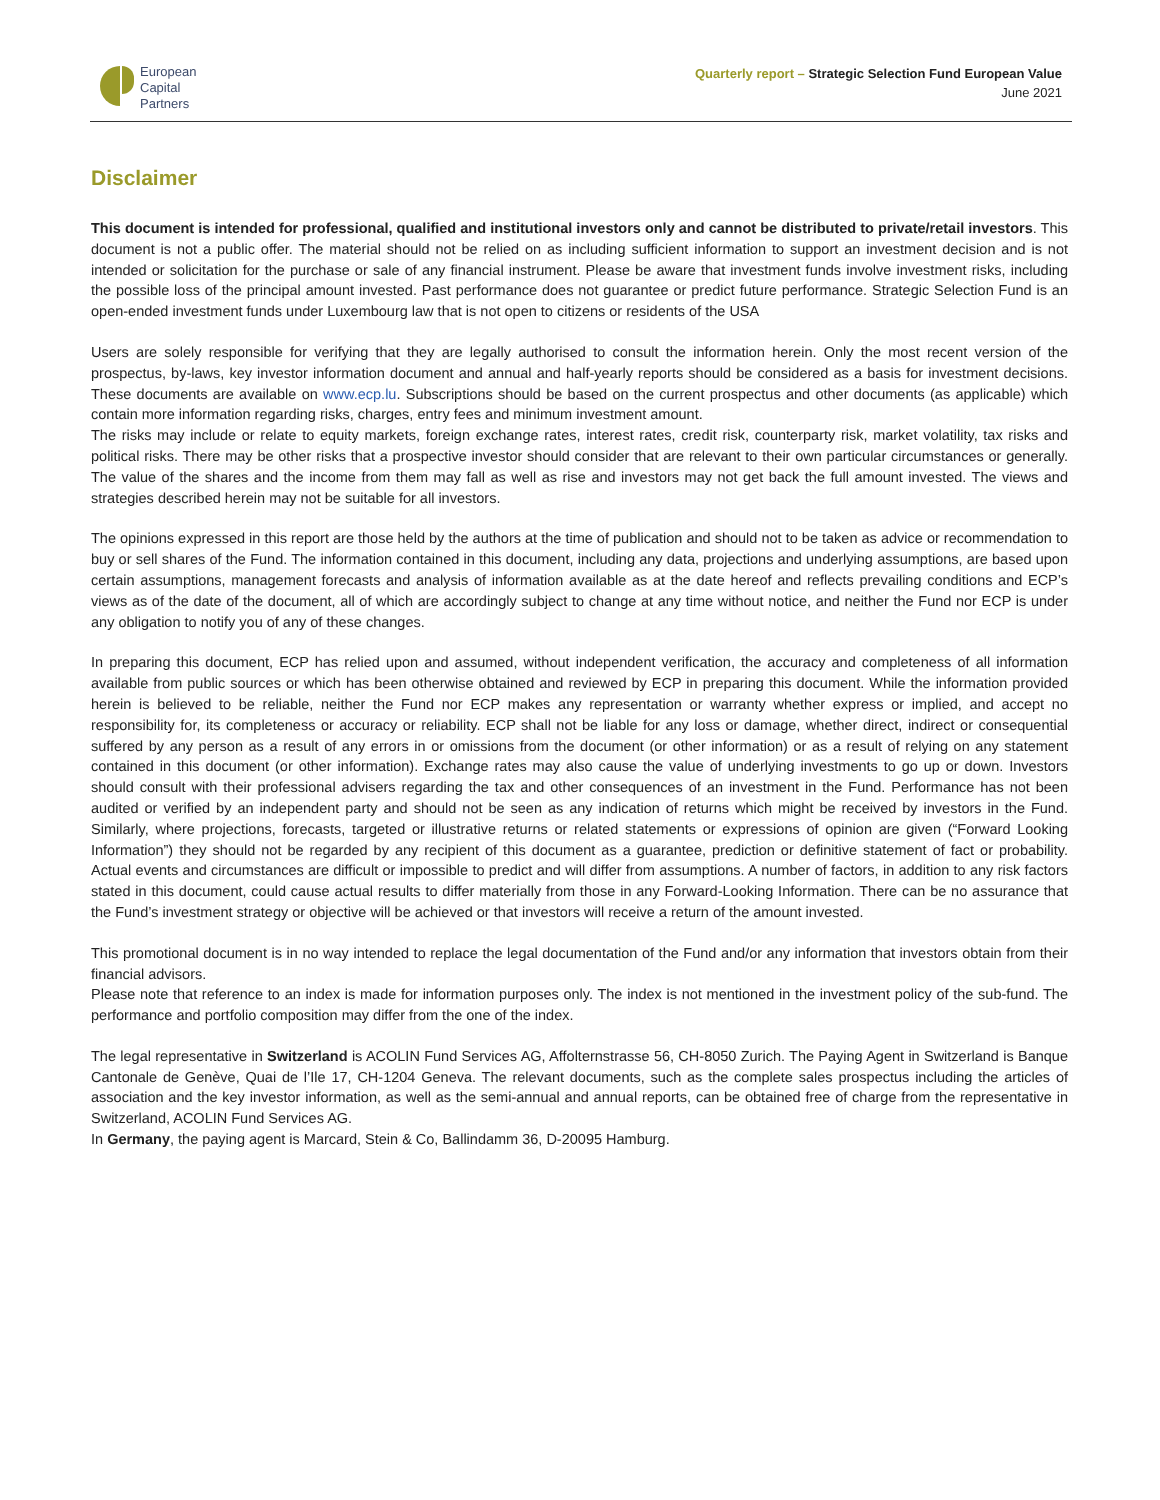European
Capital
Partners
Quarterly report – Strategic Selection Fund European Value
June 2021
Disclaimer
This document is intended for professional, qualified and institutional investors only and cannot be distributed to private/retail investors. This document is not a public offer. The material should not be relied on as including sufficient information to support an investment decision and is not intended or solicitation for the purchase or sale of any financial instrument. Please be aware that investment funds involve investment risks, including the possible loss of the principal amount invested. Past performance does not guarantee or predict future performance. Strategic Selection Fund is an open-ended investment funds under Luxembourg law that is not open to citizens or residents of the USA
Users are solely responsible for verifying that they are legally authorised to consult the information herein. Only the most recent version of the prospectus, by-laws, key investor information document and annual and half-yearly reports should be considered as a basis for investment decisions. These documents are available on www.ecp.lu. Subscriptions should be based on the current prospectus and other documents (as applicable) which contain more information regarding risks, charges, entry fees and minimum investment amount.
The risks may include or relate to equity markets, foreign exchange rates, interest rates, credit risk, counterparty risk, market volatility, tax risks and political risks. There may be other risks that a prospective investor should consider that are relevant to their own particular circumstances or generally. The value of the shares and the income from them may fall as well as rise and investors may not get back the full amount invested. The views and strategies described herein may not be suitable for all investors.
The opinions expressed in this report are those held by the authors at the time of publication and should not to be taken as advice or recommendation to buy or sell shares of the Fund. The information contained in this document, including any data, projections and underlying assumptions, are based upon certain assumptions, management forecasts and analysis of information available as at the date hereof and reflects prevailing conditions and ECP’s views as of the date of the document, all of which are accordingly subject to change at any time without notice, and neither the Fund nor ECP is under any obligation to notify you of any of these changes.
In preparing this document, ECP has relied upon and assumed, without independent verification, the accuracy and completeness of all information available from public sources or which has been otherwise obtained and reviewed by ECP in preparing this document. While the information provided herein is believed to be reliable, neither the Fund nor ECP makes any representation or warranty whether express or implied, and accept no responsibility for, its completeness or accuracy or reliability. ECP shall not be liable for any loss or damage, whether direct, indirect or consequential suffered by any person as a result of any errors in or omissions from the document (or other information) or as a result of relying on any statement contained in this document (or other information). Exchange rates may also cause the value of underlying investments to go up or down. Investors should consult with their professional advisers regarding the tax and other consequences of an investment in the Fund. Performance has not been audited or verified by an independent party and should not be seen as any indication of returns which might be received by investors in the Fund. Similarly, where projections, forecasts, targeted or illustrative returns or related statements or expressions of opinion are given (“Forward Looking Information”) they should not be regarded by any recipient of this document as a guarantee, prediction or definitive statement of fact or probability. Actual events and circumstances are difficult or impossible to predict and will differ from assumptions. A number of factors, in addition to any risk factors stated in this document, could cause actual results to differ materially from those in any Forward-Looking Information. There can be no assurance that the Fund’s investment strategy or objective will be achieved or that investors will receive a return of the amount invested.
This promotional document is in no way intended to replace the legal documentation of the Fund and/or any information that investors obtain from their financial advisors.
Please note that reference to an index is made for information purposes only. The index is not mentioned in the investment policy of the sub-fund. The performance and portfolio composition may differ from the one of the index.
The legal representative in Switzerland is ACOLIN Fund Services AG, Affolternstrasse 56, CH-8050 Zurich. The Paying Agent in Switzerland is Banque Cantonale de Genève, Quai de l’Ile 17, CH-1204 Geneva. The relevant documents, such as the complete sales prospectus including the articles of association and the key investor information, as well as the semi-annual and annual reports, can be obtained free of charge from the representative in Switzerland, ACOLIN Fund Services AG.
In Germany, the paying agent is Marcard, Stein & Co, Ballindamm 36, D-20095 Hamburg.